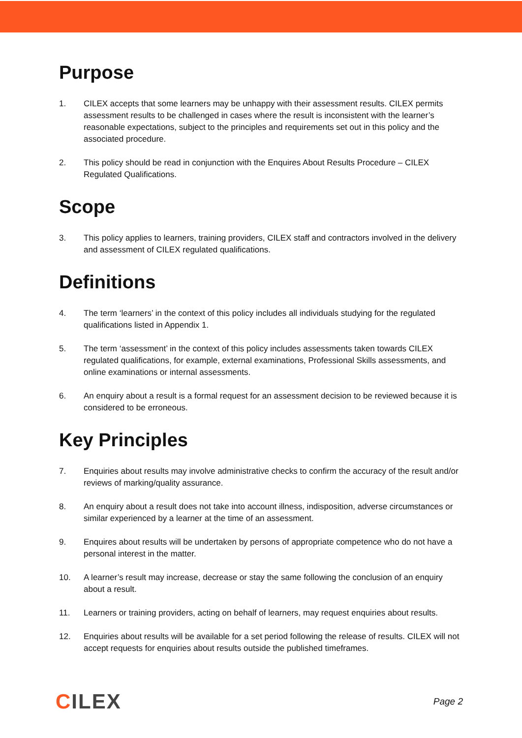Purpose
1. CILEX accepts that some learners may be unhappy with their assessment results. CILEX permits assessment results to be challenged in cases where the result is inconsistent with the learner’s reasonable expectations, subject to the principles and requirements set out in this policy and the associated procedure.
2. This policy should be read in conjunction with the Enquires About Results Procedure – CILEX Regulated Qualifications.
Scope
3. This policy applies to learners, training providers, CILEX staff and contractors involved in the delivery and assessment of CILEX regulated qualifications.
Definitions
4. The term ‘learners’ in the context of this policy includes all individuals studying for the regulated qualifications listed in Appendix 1.
5. The term ‘assessment’ in the context of this policy includes assessments taken towards CILEX regulated qualifications, for example, external examinations, Professional Skills assessments, and online examinations or internal assessments.
6. An enquiry about a result is a formal request for an assessment decision to be reviewed because it is considered to be erroneous.
Key Principles
7. Enquiries about results may involve administrative checks to confirm the accuracy of the result and/or reviews of marking/quality assurance.
8. An enquiry about a result does not take into account illness, indisposition, adverse circumstances or similar experienced by a learner at the time of an assessment.
9. Enquires about results will be undertaken by persons of appropriate competence who do not have a personal interest in the matter.
10. A learner’s result may increase, decrease or stay the same following the conclusion of an enquiry about a result.
11. Learners or training providers, acting on behalf of learners, may request enquiries about results.
12. Enquiries about results will be available for a set period following the release of results. CILEX will not accept requests for enquiries about results outside the published timeframes.
CILEX
Page 2